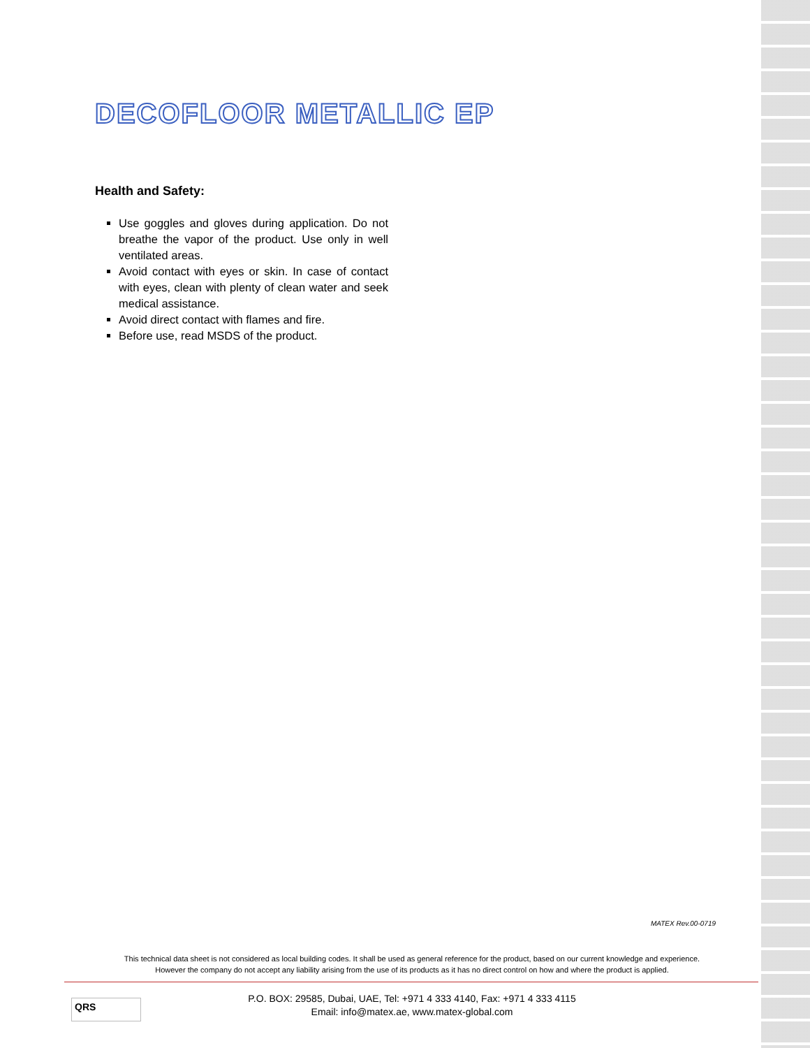DECOFLOOR METALLIC EP
Health and Safety:
Use goggles and gloves during application. Do not breathe the vapor of the product. Use only in well ventilated areas.
Avoid contact with eyes or skin. In case of contact with eyes, clean with plenty of clean water and seek medical assistance.
Avoid direct contact with flames and fire.
Before use, read MSDS of the product.
MATEX Rev.00-0719
This technical data sheet is not considered as local building codes. It shall be used as general reference for the product, based on our current knowledge and experience.
However the company do not accept any liability arising from the use of its products as it has no direct control on how and where the product is applied.
QRS
P.O. BOX: 29585, Dubai, UAE, Tel: +971 4 333 4140, Fax: +971 4 333 4115
Email: info@matex.ae, www.matex-global.com